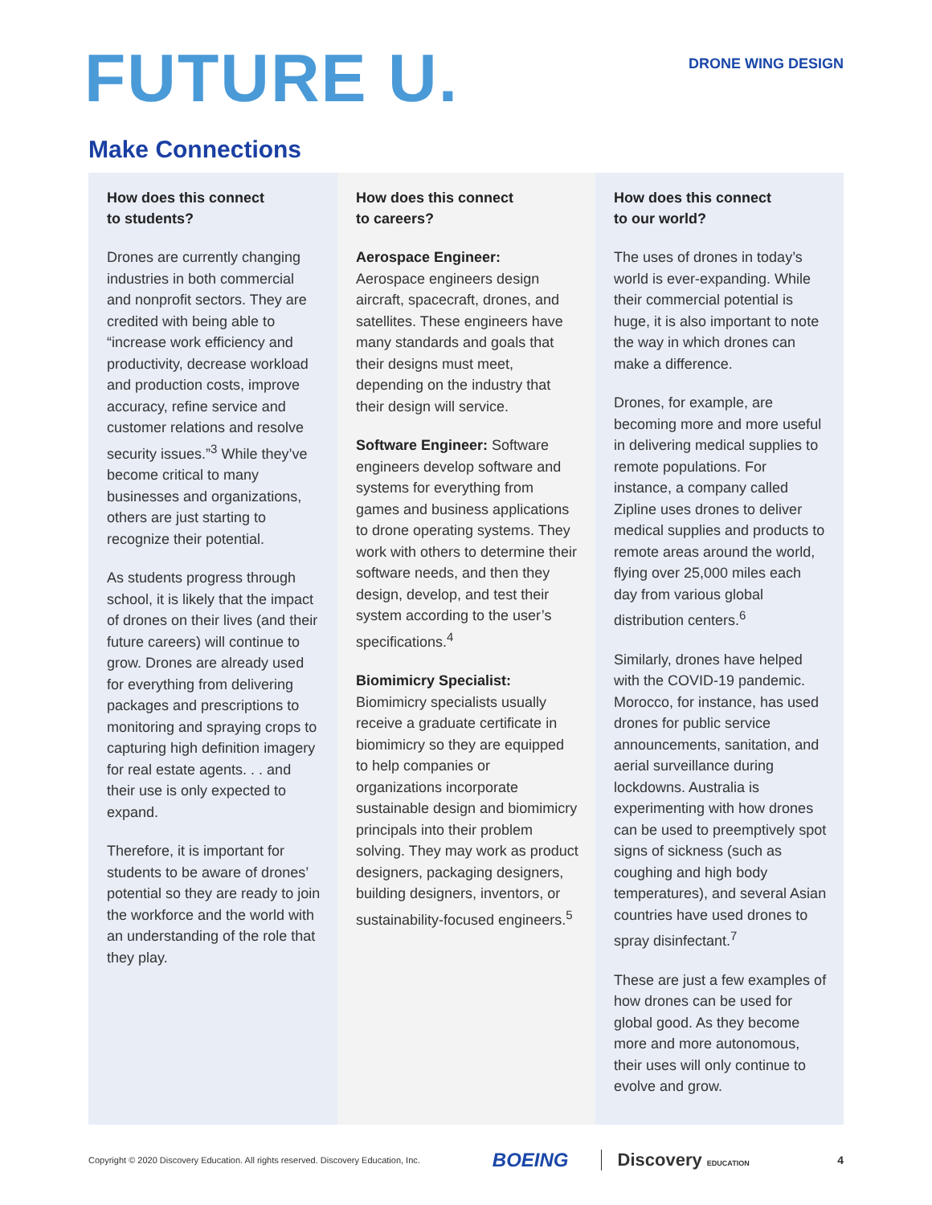FUTURE U.
DRONE WING DESIGN
Make Connections
How does this connect
to students?
Drones are currently changing industries in both commercial and nonprofit sectors. They are credited with being able to “increase work efficiency and productivity, decrease workload and production costs, improve accuracy, refine service and customer relations and resolve security issues.”<sup>3</sup> While they’ve become critical to many businesses and organizations, others are just starting to recognize their potential.
As students progress through school, it is likely that the impact of drones on their lives (and their future careers) will continue to grow. Drones are already used for everything from delivering packages and prescriptions to monitoring and spraying crops to capturing high definition imagery for real estate agents. . . and their use is only expected to expand.
Therefore, it is important for students to be aware of drones’ potential so they are ready to join the workforce and the world with an understanding of the role that they play.
How does this connect
to careers?
Aerospace Engineer:
Aerospace engineers design aircraft, spacecraft, drones, and satellites. These engineers have many standards and goals that their designs must meet, depending on the industry that their design will service.
Software Engineer: Software engineers develop software and systems for everything from games and business applications to drone operating systems. They work with others to determine their software needs, and then they design, develop, and test their system according to the user’s specifications.<sup>4</sup>
Biomimicry Specialist:
Biomimicry specialists usually receive a graduate certificate in biomimicry so they are equipped to help companies or organizations incorporate sustainable design and biomimicry principals into their problem solving. They may work as product designers, packaging designers, building designers, inventors, or sustainability-focused engineers.<sup>5</sup>
How does this connect
to our world?
The uses of drones in today’s world is ever-expanding. While their commercial potential is huge, it is also important to note the way in which drones can make a difference.
Drones, for example, are becoming more and more useful in delivering medical supplies to remote populations. For instance, a company called Zipline uses drones to deliver medical supplies and products to remote areas around the world, flying over 25,000 miles each day from various global distribution centers.<sup>6</sup>
Similarly, drones have helped with the COVID-19 pandemic. Morocco, for instance, has used drones for public service announcements, sanitation, and aerial surveillance during lockdowns. Australia is experimenting with how drones can be used to preemptively spot signs of sickness (such as coughing and high body temperatures), and several Asian countries have used drones to spray disinfectant.<sup>7</sup>
These are just a few examples of how drones can be used for global good. As they become more and more autonomous, their uses will only continue to evolve and grow.
Copyright © 2020 Discovery Education. All rights reserved. Discovery Education, Inc. BOEING Discovery EDUCATION 4